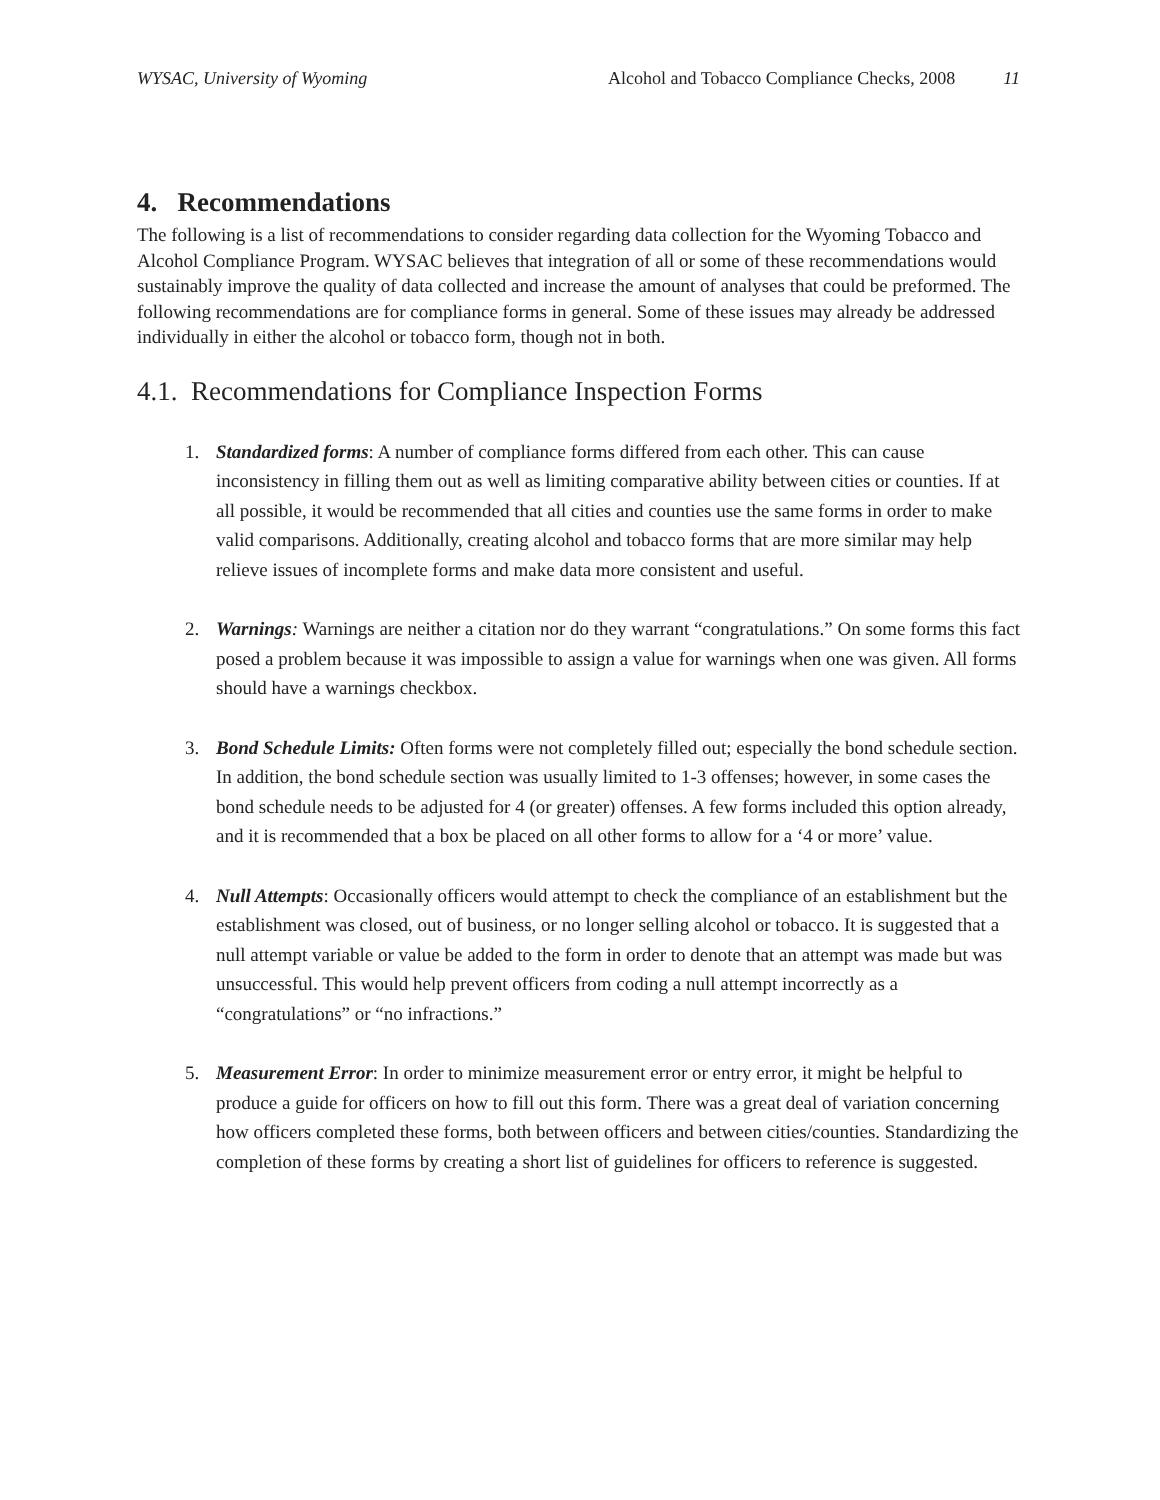WYSAC, University of Wyoming Alcohol and Tobacco Compliance Checks, 2008 11
4. Recommendations
The following is a list of recommendations to consider regarding data collection for the Wyoming Tobacco and Alcohol Compliance Program. WYSAC believes that integration of all or some of these recommendations would sustainably improve the quality of data collected and increase the amount of analyses that could be preformed. The following recommendations are for compliance forms in general. Some of these issues may already be addressed individually in either the alcohol or tobacco form, though not in both.
4.1. Recommendations for Compliance Inspection Forms
1. Standardized forms: A number of compliance forms differed from each other. This can cause inconsistency in filling them out as well as limiting comparative ability between cities or counties. If at all possible, it would be recommended that all cities and counties use the same forms in order to make valid comparisons. Additionally, creating alcohol and tobacco forms that are more similar may help relieve issues of incomplete forms and make data more consistent and useful.
2. Warnings: Warnings are neither a citation nor do they warrant “congratulations.” On some forms this fact posed a problem because it was impossible to assign a value for warnings when one was given. All forms should have a warnings checkbox.
3. Bond Schedule Limits: Often forms were not completely filled out; especially the bond schedule section. In addition, the bond schedule section was usually limited to 1-3 offenses; however, in some cases the bond schedule needs to be adjusted for 4 (or greater) offenses. A few forms included this option already, and it is recommended that a box be placed on all other forms to allow for a ‘4 or more’ value.
4. Null Attempts: Occasionally officers would attempt to check the compliance of an establishment but the establishment was closed, out of business, or no longer selling alcohol or tobacco. It is suggested that a null attempt variable or value be added to the form in order to denote that an attempt was made but was unsuccessful. This would help prevent officers from coding a null attempt incorrectly as a “congratulations” or “no infractions.”
5. Measurement Error: In order to minimize measurement error or entry error, it might be helpful to produce a guide for officers on how to fill out this form. There was a great deal of variation concerning how officers completed these forms, both between officers and between cities/counties. Standardizing the completion of these forms by creating a short list of guidelines for officers to reference is suggested.